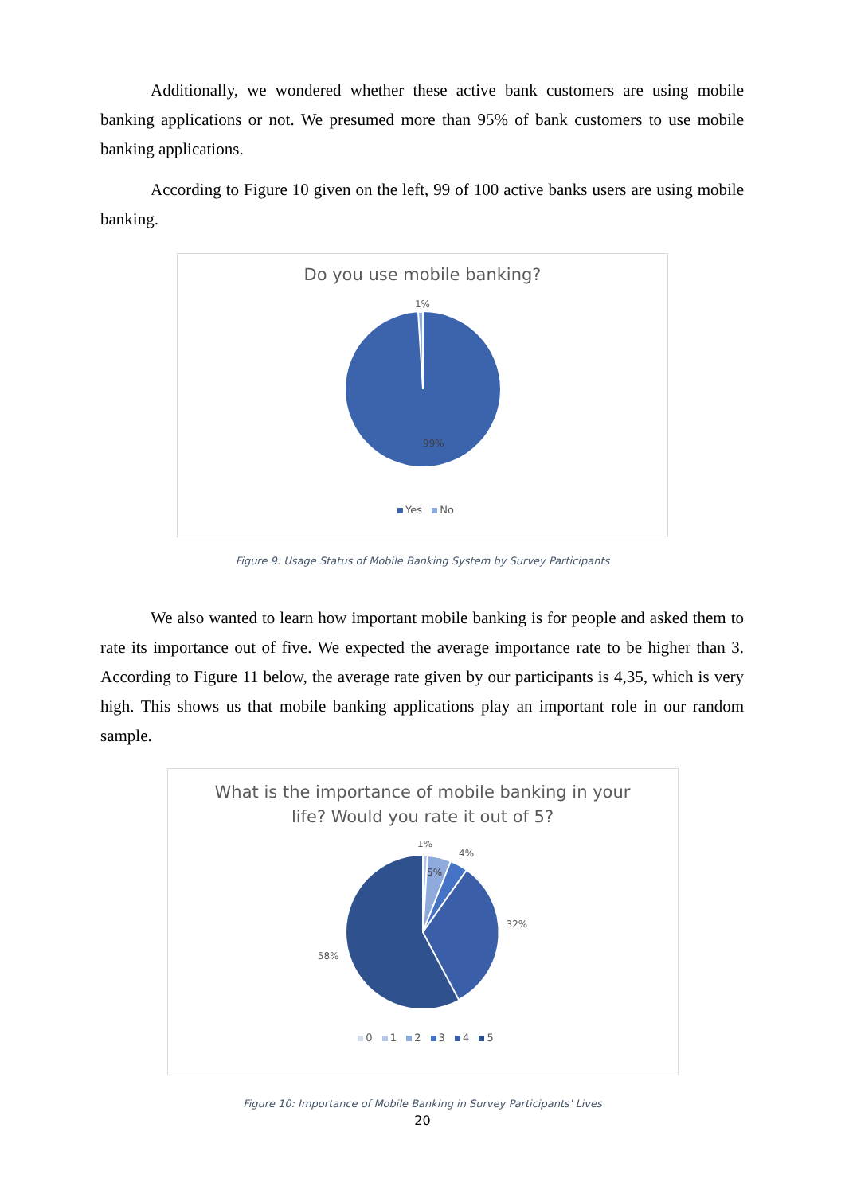Additionally, we wondered whether these active bank customers are using mobile banking applications or not. We presumed more than 95% of bank customers to use mobile banking applications.
According to Figure 10 given on the left, 99 of 100 active banks users are using mobile banking.
Do you use mobile banking?
1%
99%
Yes No
Figure 9: Usage Status of Mobile Banking System by Survey Participants
We also wanted to learn how important mobile banking is for people and asked them to rate its importance out of five. We expected the average importance rate to be higher than 3. According to Figure 11 below, the average rate given by our participants is 4,35, which is very high. This shows us that mobile banking applications play an important role in our random sample.
What is the importance of mobile banking in your
life? Would you rate it out of 5?
58%
1%
5%
4%
32%
0 1 2 3 4 5
Figure 10: Importance of Mobile Banking in Survey Participants' Lives
20